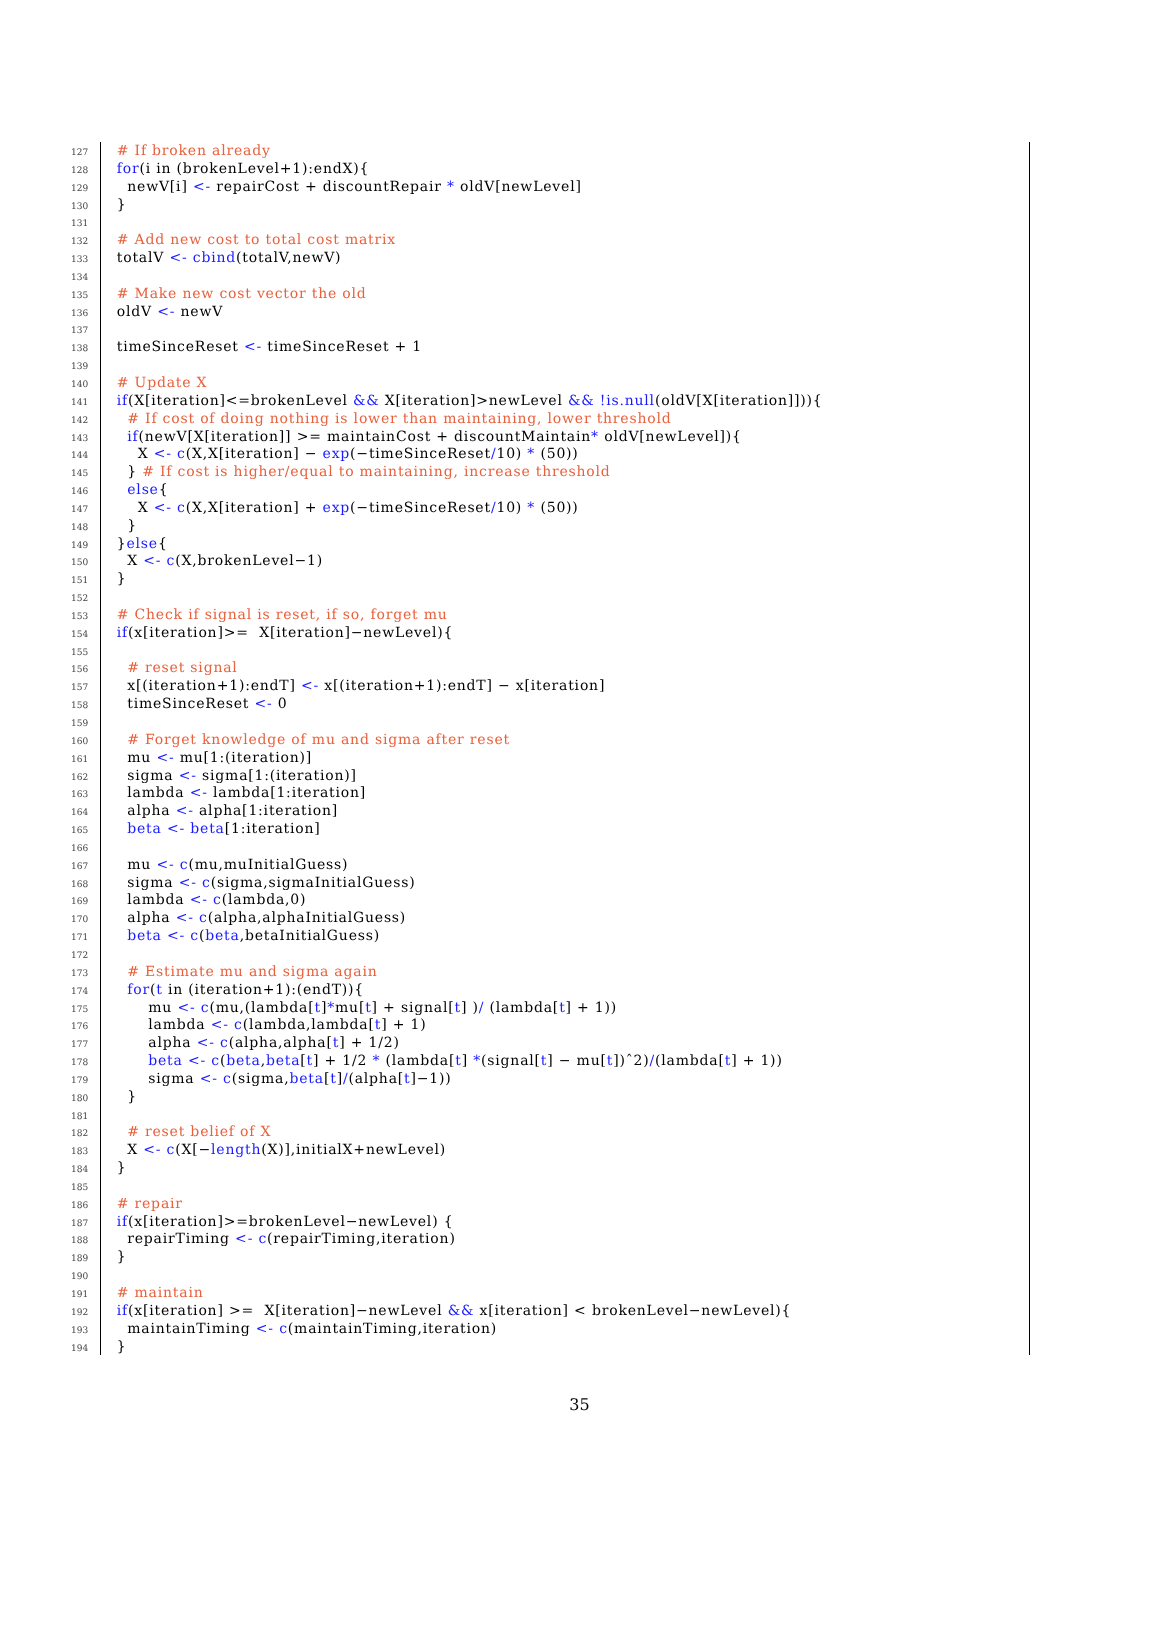127 # If broken already
128 for(i in (brokenLevel+1):endX){
129 newV[i] <- repairCost + discountRepair * oldV[newLevel]
130 }
131
132 # Add new cost to total cost matrix
133 totalV <- cbind(totalV,newV)
134
135 # Make new cost vector the old
136 oldV <- newV
137
138 timeSinceReset <- timeSinceReset + 1
139
140 # Update X
141 if(X[iteration]<=brokenLevel && X[iteration]>newLevel && !is.null(oldV[X[iteration]])){
142 # If cost of doing nothing is lower than maintaining, lower threshold
143 if(newV[X[iteration]] >= maintainCost + discountMaintain* oldV[newLevel]){
144 X <- c(X,X[iteration] − exp(−timeSinceReset/10) * (50))
145 } # If cost is higher/equal to maintaining, increase threshold
146 else{
147 X <- c(X,X[iteration] + exp(−timeSinceReset/10) * (50))
148 }
149 }else{
150 X <- c(X,brokenLevel−1)
151 }
152
153 # Check if signal is reset, if so, forget mu
154 if(x[iteration]>= X[iteration]−newLevel){
155
156 # reset signal
157 x[(iteration+1):endT] <- x[(iteration+1):endT] − x[iteration]
158 timeSinceReset <- 0
159
160 # Forget knowledge of mu and sigma after reset
161 mu <- mu[1:(iteration)]
162 sigma <- sigma[1:(iteration)]
163 lambda <- lambda[1:iteration]
164 alpha <- alpha[1:iteration]
165 beta <- beta[1:iteration]
166
167 mu <- c(mu,muInitialGuess)
168 sigma <- c(sigma,sigmaInitialGuess)
169 lambda <- c(lambda,0)
170 alpha <- c(alpha,alphaInitialGuess)
171 beta <- c(beta,betaInitialGuess)
172
173 # Estimate mu and sigma again
174 for(t in (iteration+1):(endT)){
175 mu <- c(mu,(lambda[t]*mu[t] + signal[t] )/ (lambda[t] + 1))
176 lambda <- c(lambda,lambda[t] + 1)
177 alpha <- c(alpha,alpha[t] + 1/2)
178 beta <- c(beta,beta[t] + 1/2 * (lambda[t] *(signal[t] − mu[t])ˆ2)/(lambda[t] + 1))
179 sigma <- c(sigma,beta[t]/(alpha[t]−1))
180 }
181
182 # reset belief of X
183 X <- c(X[−length(X)],initialX+newLevel)
184 }
185
186 # repair
187 if(x[iteration]>=brokenLevel−newLevel) {
188 repairTiming <- c(repairTiming,iteration)
189 }
190
191 # maintain
192 if(x[iteration] >= X[iteration]−newLevel && x[iteration] < brokenLevel−newLevel){
193 maintainTiming <- c(maintainTiming,iteration)
194 }
35